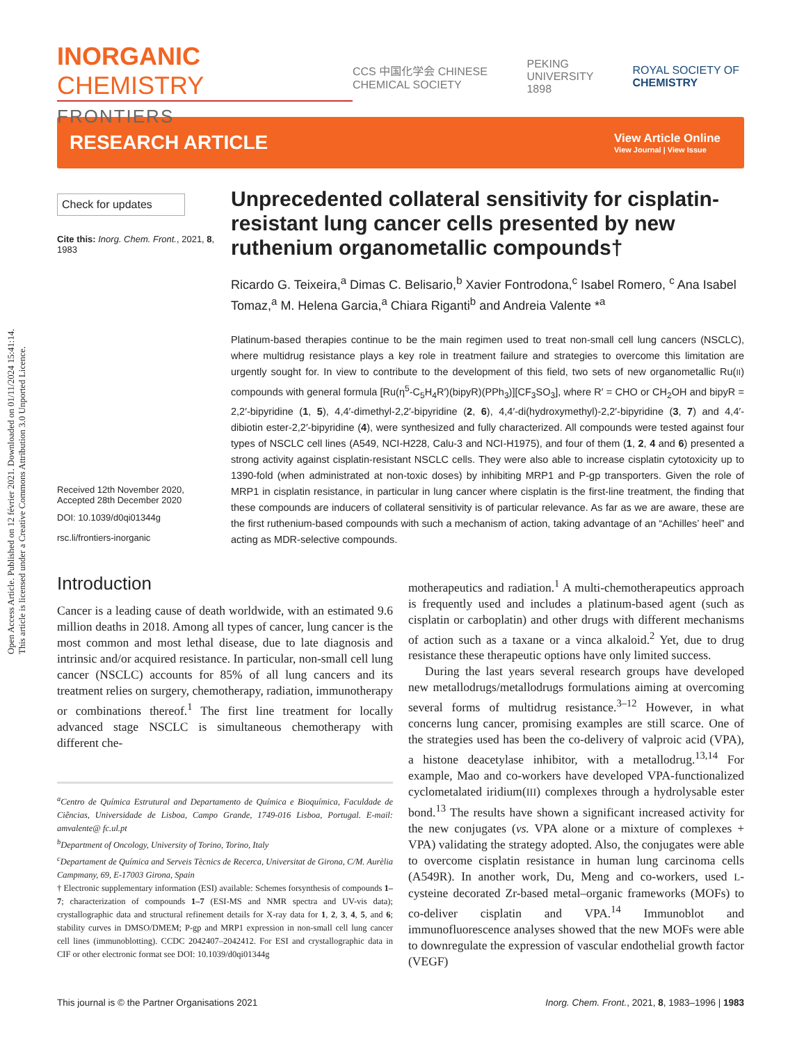Open Access Article. Published on 12 février 2021. Downloaded on 01/11/2024 15:41:14.
This article is licensed under a Creative Commons Attribution 3.0 Unported Licence.
INORGANIC CHEMISTRY
FRONTIERS
CCS 中国化学会 CHINESE CHEMICAL SOCIETY PEKING UNIVERSITY 1898 ROYAL SOCIETY OF CHEMISTRY
RESEARCH ARTICLE
View Article Online
View Journal | View Issue
Check for updates
Cite this: Inorg. Chem. Front., 2021, 8, 1983
Received 12th November 2020,
Accepted 28th December 2020
DOI: 10.1039/d0qi01344g
rsc.li/frontiers-inorganic
Unprecedented collateral sensitivity for cisplatin-resistant lung cancer cells presented by new ruthenium organometallic compounds†
Ricardo G. Teixeira,<sup>a</sup> Dimas C. Belisario,<sup>b</sup> Xavier Fontrodona,<sup>c</sup> Isabel Romero, <sup>c</sup> Ana Isabel Tomaz,<sup>a</sup> M. Helena Garcia,<sup>a</sup> Chiara Riganti<sup>b</sup> and Andreia Valente *<sup>a</sup>
Platinum-based therapies continue to be the main regimen used to treat non-small cell lung cancers (NSCLC), where multidrug resistance plays a key role in treatment failure and strategies to overcome this limitation are urgently sought for. In view to contribute to the development of this field, two sets of new organometallic Ru(II) compounds with general formula [Ru(η<sup>5</sup>-C<sub>5</sub>H<sub>4</sub>R′)(bipyR)(PPh<sub>3</sub>)][CF<sub>3</sub>SO<sub>3</sub>], where R′ = CHO or CH<sub>2</sub>OH and bipyR = 2,2′-bipyridine (1, 5), 4,4′-dimethyl-2,2′-bipyridine (2, 6), 4,4′-di(hydroxymethyl)-2,2′-bipyridine (3, 7) and 4,4′-dibiotin ester-2,2′-bipyridine (4), were synthesized and fully characterized. All compounds were tested against four types of NSCLC cell lines (A549, NCI-H228, Calu-3 and NCI-H1975), and four of them (1, 2, 4 and 6) presented a strong activity against cisplatin-resistant NSCLC cells. They were also able to increase cisplatin cytotoxicity up to 1390-fold (when administrated at non-toxic doses) by inhibiting MRP1 and P-gp transporters. Given the role of MRP1 in cisplatin resistance, in particular in lung cancer where cisplatin is the first-line treatment, the finding that these compounds are inducers of collateral sensitivity is of particular relevance. As far as we are aware, these are the first ruthenium-based compounds with such a mechanism of action, taking advantage of an “Achilles’ heel” and acting as MDR-selective compounds.
Introduction
Cancer is a leading cause of death worldwide, with an estimated 9.6 million deaths in 2018. Among all types of cancer, lung cancer is the most common and most lethal disease, due to late diagnosis and intrinsic and/or acquired resistance. In particular, non-small cell lung cancer (NSCLC) accounts for 85% of all lung cancers and its treatment relies on surgery, chemotherapy, radiation, immunotherapy or combinations thereof.<sup>1</sup> The first line treatment for locally advanced stage NSCLC is simultaneous chemotherapy with different che-
<sup>a</sup> Centro de Química Estrutural and Departamento de Química e Bioquímica, Faculdade de Ciências, Universidade de Lisboa, Campo Grande, 1749-016 Lisboa, Portugal. E-mail: amvalente@ fc.ul.pt
<sup>b</sup> Department of Oncology, University of Torino, Torino, Italy
<sup>c</sup> Departament de Química and Serveis Tècnics de Recerca, Universitat de Girona, C/M. Aurèlia Campmany, 69, E-17003 Girona, Spain
† Electronic supplementary information (ESI) available: Schemes forsynthesis of compounds 1–7; characterization of compounds 1–7 (ESI-MS and NMR spectra and UV-vis data); crystallographic data and structural refinement details for X-ray data for 1, 2, 3, 4, 5, and 6; stability curves in DMSO/DMEM; P-gp and MRP1 expression in non-small cell lung cancer cell lines (immunoblotting). CCDC 2042407–2042412. For ESI and crystallographic data in CIF or other electronic format see DOI: 10.1039/d0qi01344g
motherapeutics and radiation.<sup>1</sup> A multi-chemotherapeutics approach is frequently used and includes a platinum-based agent (such as cisplatin or carboplatin) and other drugs with different mechanisms of action such as a taxane or a vinca alkaloid.<sup>2</sup> Yet, due to drug resistance these therapeutic options have only limited success.
During the last years several research groups have developed new metallodrugs/metallodrugs formulations aiming at overcoming several forms of multidrug resistance.<sup>3–12</sup> However, in what concerns lung cancer, promising examples are still scarce. One of the strategies used has been the co-delivery of valproic acid (VPA), a histone deacetylase inhibitor, with a metallodrug.<sup>13,14</sup> For example, Mao and co-workers have developed VPA-functionalized cyclometalated iridium(III) complexes through a hydrolysable ester bond.<sup>13</sup> The results have shown a significant increased activity for the new conjugates (vs. VPA alone or a mixture of complexes + VPA) validating the strategy adopted. Also, the conjugates were able to overcome cisplatin resistance in human lung carcinoma cells (A549R). In another work, Du, Meng and co-workers, used L-cysteine decorated Zr-based metal–organic frameworks (MOFs) to co-deliver cisplatin and VPA.<sup>14</sup> Immunoblot and immunofluorescence analyses showed that the new MOFs were able to downregulate the expression of vascular endothelial growth factor (VEGF)
This journal is © the Partner Organisations 2021 Inorg. Chem. Front., 2021, 8, 1983–1996 | 1983